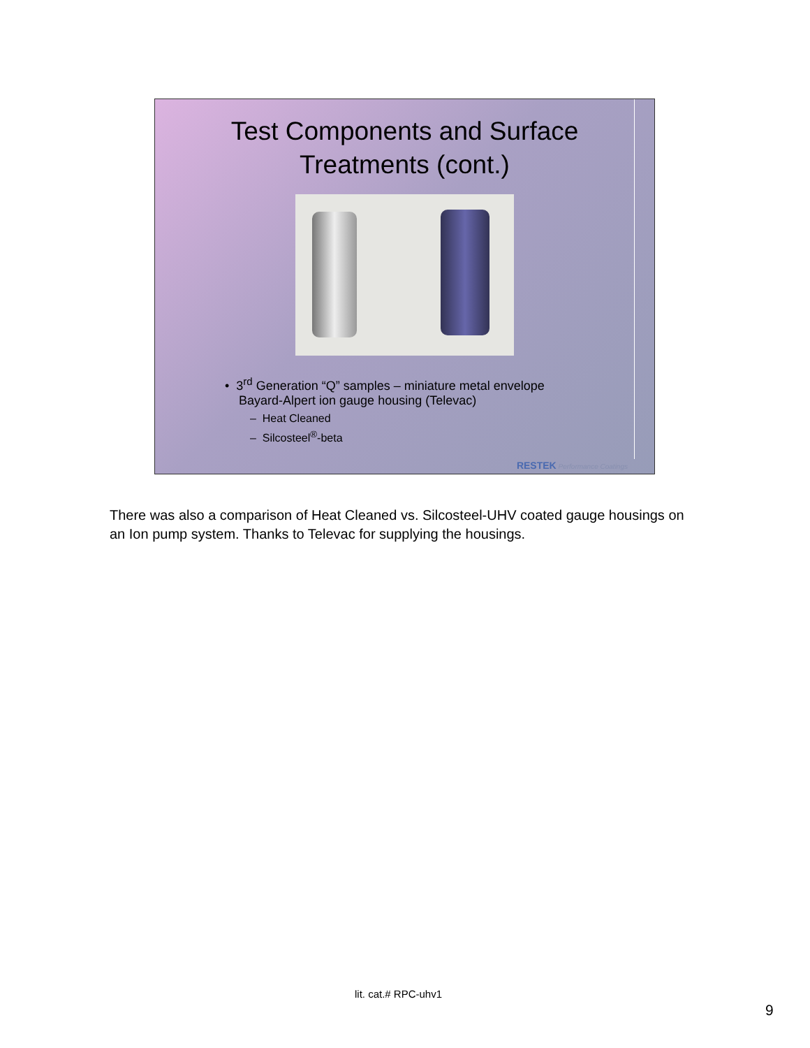Test Components and Surface
Treatments (cont.)
• 3<sup>rd</sup> Generation “Q” samples – miniature metal envelope
Bayard-Alpert ion gauge housing (Televac)
– Heat Cleaned
– Silcosteel<sup>®</sup>-beta
RESTEK Performance Coatings
There was also a comparison of Heat Cleaned vs. Silcosteel-UHV coated gauge housings on an Ion pump system. Thanks to Televac for supplying the housings.
lit. cat.# RPC-uhv1
9